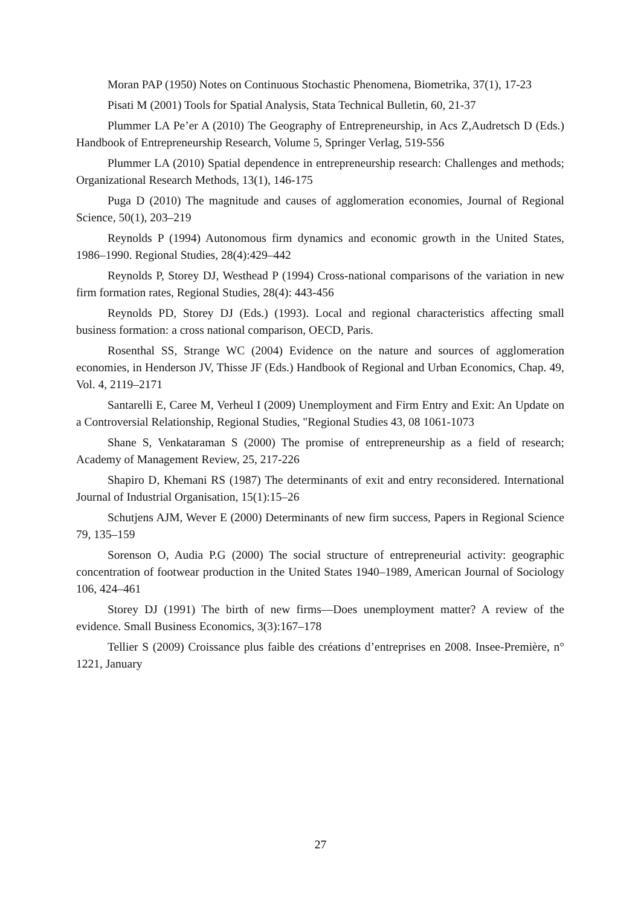Moran PAP (1950) Notes on Continuous Stochastic Phenomena, Biometrika, 37(1), 17-23
Pisati M (2001) Tools for Spatial Analysis, Stata Technical Bulletin, 60, 21-37
Plummer LA Pe’er A (2010) The Geography of Entrepreneurship, in Acs Z,Audretsch D (Eds.) Handbook of Entrepreneurship Research, Volume 5, Springer Verlag, 519-556
Plummer LA (2010) Spatial dependence in entrepreneurship research: Challenges and methods; Organizational Research Methods, 13(1), 146-175
Puga D (2010) The magnitude and causes of agglomeration economies, Journal of Regional Science, 50(1), 203–219
Reynolds P (1994) Autonomous firm dynamics and economic growth in the United States, 1986–1990. Regional Studies, 28(4):429–442
Reynolds P, Storey DJ, Westhead P (1994) Cross-national comparisons of the variation in new firm formation rates, Regional Studies, 28(4): 443-456
Reynolds PD, Storey DJ (Eds.) (1993). Local and regional characteristics affecting small business formation: a cross national comparison, OECD, Paris.
Rosenthal SS, Strange WC (2004) Evidence on the nature and sources of agglomeration economies, in Henderson JV, Thisse JF (Eds.) Handbook of Regional and Urban Economics, Chap. 49, Vol. 4, 2119–2171
Santarelli E, Caree M, Verheul I (2009) Unemployment and Firm Entry and Exit: An Update on a Controversial Relationship, Regional Studies, "Regional Studies 43, 08 1061-1073
Shane S, Venkataraman S (2000) The promise of entrepreneurship as a field of research; Academy of Management Review, 25, 217-226
Shapiro D, Khemani RS (1987) The determinants of exit and entry reconsidered. International Journal of Industrial Organisation, 15(1):15–26
Schutjens AJM, Wever E (2000) Determinants of new firm success, Papers in Regional Science 79, 135–159
Sorenson O, Audia P.G (2000) The social structure of entrepreneurial activity: geographic concentration of footwear production in the United States 1940–1989, American Journal of Sociology 106, 424–461
Storey DJ (1991) The birth of new firms—Does unemployment matter? A review of the evidence. Small Business Economics, 3(3):167–178
Tellier S (2009) Croissance plus faible des créations d’entreprises en 2008. Insee-Première, n° 1221, January
27